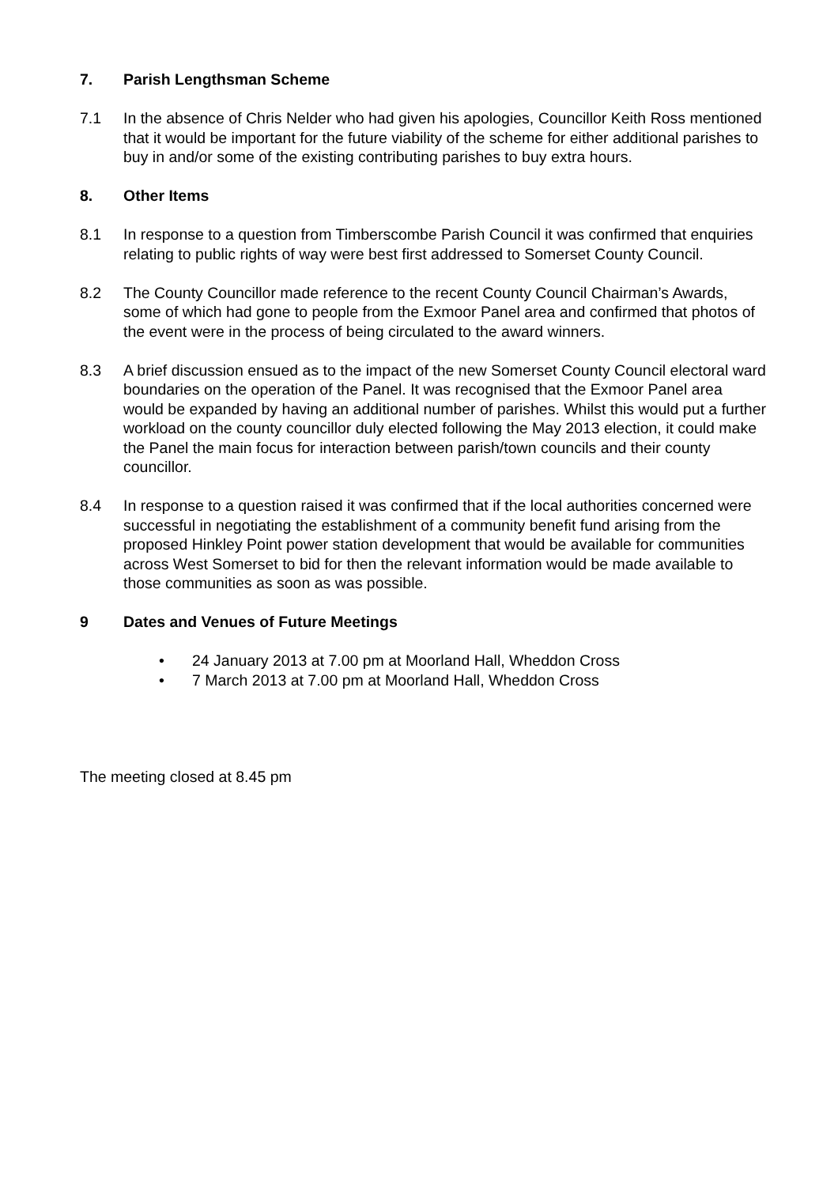7. Parish Lengthsman Scheme
7.1 In the absence of Chris Nelder who had given his apologies, Councillor Keith Ross mentioned that it would be important for the future viability of the scheme for either additional parishes to buy in and/or some of the existing contributing parishes to buy extra hours.
8. Other Items
8.1 In response to a question from Timberscombe Parish Council it was confirmed that enquiries relating to public rights of way were best first addressed to Somerset County Council.
8.2 The County Councillor made reference to the recent County Council Chairman’s Awards, some of which had gone to people from the Exmoor Panel area and confirmed that photos of the event were in the process of being circulated to the award winners.
8.3 A brief discussion ensued as to the impact of the new Somerset County Council electoral ward boundaries on the operation of the Panel. It was recognised that the Exmoor Panel area would be expanded by having an additional number of parishes. Whilst this would put a further workload on the county councillor duly elected following the May 2013 election, it could make the Panel the main focus for interaction between parish/town councils and their county councillor.
8.4 In response to a question raised it was confirmed that if the local authorities concerned were successful in negotiating the establishment of a community benefit fund arising from the proposed Hinkley Point power station development that would be available for communities across West Somerset to bid for then the relevant information would be made available to those communities as soon as was possible.
9 Dates and Venues of Future Meetings
• 24 January 2013 at 7.00 pm at Moorland Hall, Wheddon Cross
• 7 March 2013 at 7.00 pm at Moorland Hall, Wheddon Cross
The meeting closed at 8.45 pm